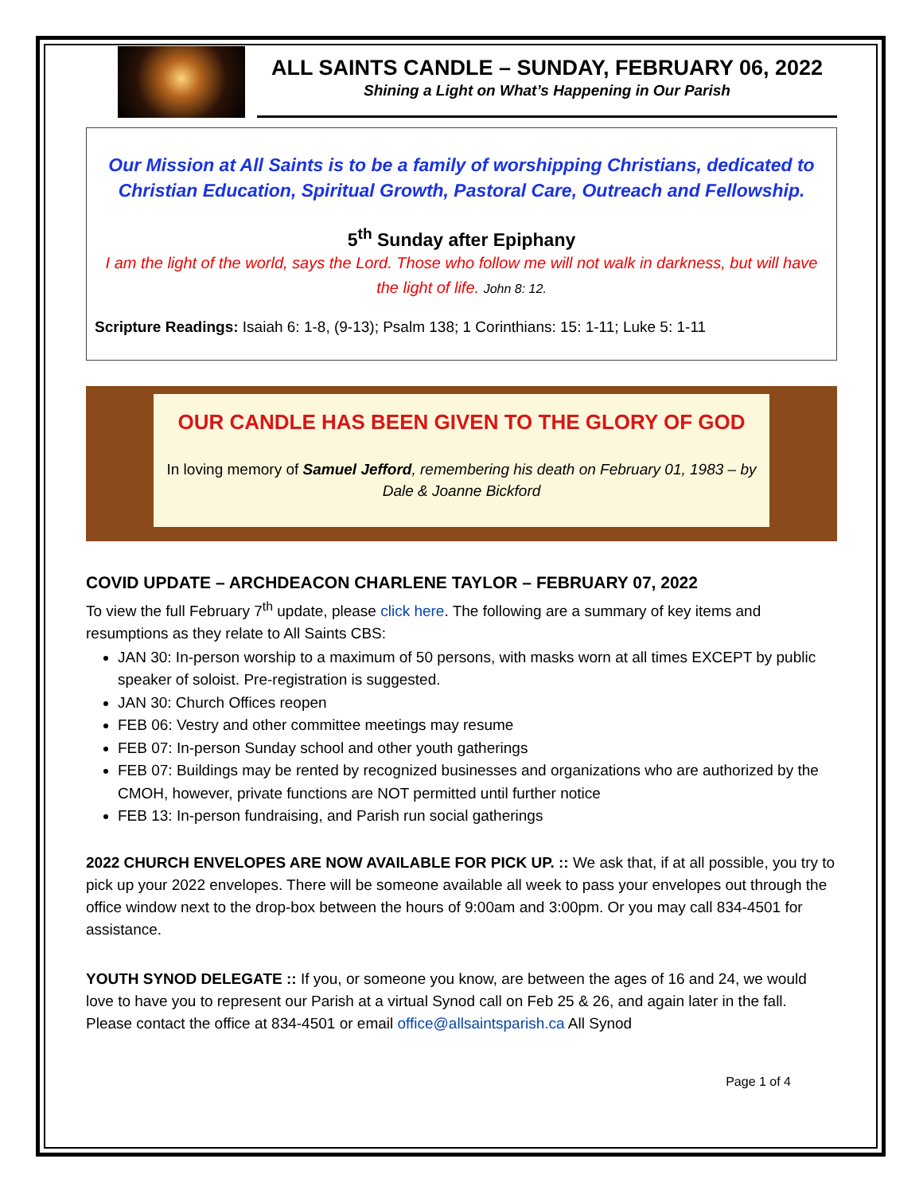ALL SAINTS CANDLE – SUNDAY, FEBRUARY 06, 2022
Shining a Light on What’s Happening in Our Parish
Our Mission at All Saints is to be a family of worshipping Christians, dedicated to Christian Education, Spiritual Growth, Pastoral Care, Outreach and Fellowship.
5<sup>th</sup> Sunday after Epiphany
I am the light of the world, says the Lord. Those who follow me will not walk in darkness, but will have the light of life. John 8: 12.
Scripture Readings: Isaiah 6: 1-8, (9-13); Psalm 138; 1 Corinthians: 15: 1-11; Luke 5: 1-11
OUR CANDLE HAS BEEN GIVEN TO THE GLORY OF GOD
In loving memory of Samuel Jefford, remembering his death on February 01, 1983 – by Dale & Joanne Bickford
COVID UPDATE – ARCHDEACON CHARLENE TAYLOR – FEBRUARY 07, 2022
To view the full February 7<sup>th</sup> update, please click here. The following are a summary of key items and resumptions as they relate to All Saints CBS:
JAN 30: In-person worship to a maximum of 50 persons, with masks worn at all times EXCEPT by public speaker of soloist. Pre-registration is suggested.
JAN 30: Church Offices reopen
FEB 06: Vestry and other committee meetings may resume
FEB 07: In-person Sunday school and other youth gatherings
FEB 07: Buildings may be rented by recognized businesses and organizations who are authorized by the CMOH, however, private functions are NOT permitted until further notice
FEB 13: In-person fundraising, and Parish run social gatherings
2022 CHURCH ENVELOPES ARE NOW AVAILABLE FOR PICK UP. :: We ask that, if at all possible, you try to pick up your 2022 envelopes. There will be someone available all week to pass your envelopes out through the office window next to the drop-box between the hours of 9:00am and 3:00pm. Or you may call 834-4501 for assistance.
YOUTH SYNOD DELEGATE :: If you, or someone you know, are between the ages of 16 and 24, we would love to have you to represent our Parish at a virtual Synod call on Feb 25 & 26, and again later in the fall. Please contact the office at 834-4501 or email office@allsaintsparish.ca All Synod
Page 1 of 4